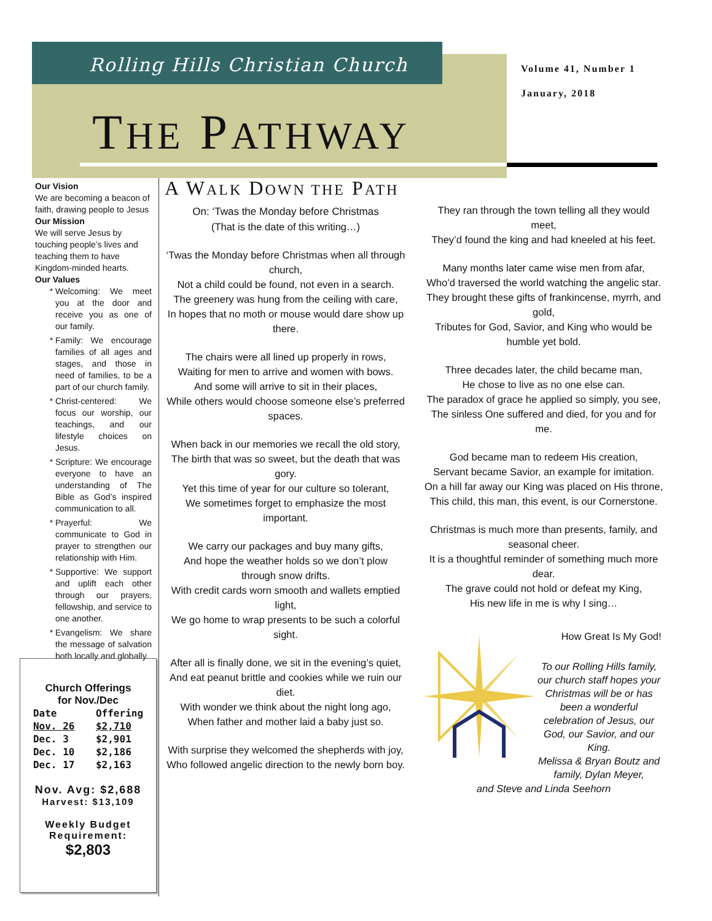Rolling Hills Christian Church
Volume 41, Number 1
January, 2018
THE PATHWAY
Our Vision
We are becoming a beacon of faith, drawing people to Jesus
Our Mission
We will serve Jesus by touching people’s lives and teaching them to have Kingdom-minded hearts.
Our Values
Welcoming: We meet you at the door and receive you as one of our family.
Family: We encourage families of all ages and stages, and those in need of families, to be a part of our church family.
Christ-centered: We focus our worship, our teachings, and our lifestyle choices on Jesus.
Scripture: We encourage everyone to have an understanding of The Bible as God’s inspired communication to all.
Prayerful: We communicate to God in prayer to strengthen our relationship with Him.
Supportive: We support and uplift each other through our prayers, fellowship, and service to one another.
Evangelism: We share the message of salvation both locally and globally.
Church Offerings
for Nov./Dec
| Date | Offering |
| --- | --- |
| Nov. 26 | $2,710 |
| Dec. 3 | $2,901 |
| Dec. 10 | $2,186 |
| Dec. 17 | $2,163 |
Nov. Avg: $2,688
Harvest: $13,109
Weekly Budget
Requirement:
$2,803
A WALK DOWN THE PATH
On: ‘Twas the Monday before Christmas
(That is the date of this writing…)
‘Twas the Monday before Christmas when all through church,
Not a child could be found, not even in a search.
The greenery was hung from the ceiling with care,
In hopes that no moth or mouse would dare show up there.
The chairs were all lined up properly in rows,
Waiting for men to arrive and women with bows.
And some will arrive to sit in their places,
While others would choose someone else’s preferred spaces.
When back in our memories we recall the old story,
The birth that was so sweet, but the death that was gory.
Yet this time of year for our culture so tolerant,
We sometimes forget to emphasize the most important.
We carry our packages and buy many gifts,
And hope the weather holds so we don’t plow through snow drifts.
With credit cards worn smooth and wallets emptied light,
We go home to wrap presents to be such a colorful sight.
After all is finally done, we sit in the evening’s quiet,
And eat peanut brittle and cookies while we ruin our diet.
With wonder we think about the night long ago,
When father and mother laid a baby just so.
With surprise they welcomed the shepherds with joy,
Who followed angelic direction to the newly born boy.
They ran through the town telling all they would meet,
They’d found the king and had kneeled at his feet.
Many months later came wise men from afar,
Who’d traversed the world watching the angelic star.
They brought these gifts of frankincense, myrrh, and gold,
Tributes for God, Savior, and King who would be humble yet bold.
Three decades later, the child became man,
He chose to live as no one else can.
The paradox of grace he applied so simply, you see,
The sinless One suffered and died, for you and for me.
God became man to redeem His creation,
Servant became Savior, an example for imitation.
On a hill far away our King was placed on His throne,
This child, this man, this event, is our Cornerstone.
Christmas is much more than presents, family, and seasonal cheer.
It is a thoughtful reminder of something much more dear.
The grave could not hold or defeat my King,
His new life in me is why I sing…
How Great Is My God!
To our Rolling Hills family, our church staff hopes your Christmas will be or has been a wonderful celebration of Jesus, our God, our Savior, and our King.
Melissa & Bryan Boutz and family, Dylan Meyer,
and Steve and Linda Seehorn